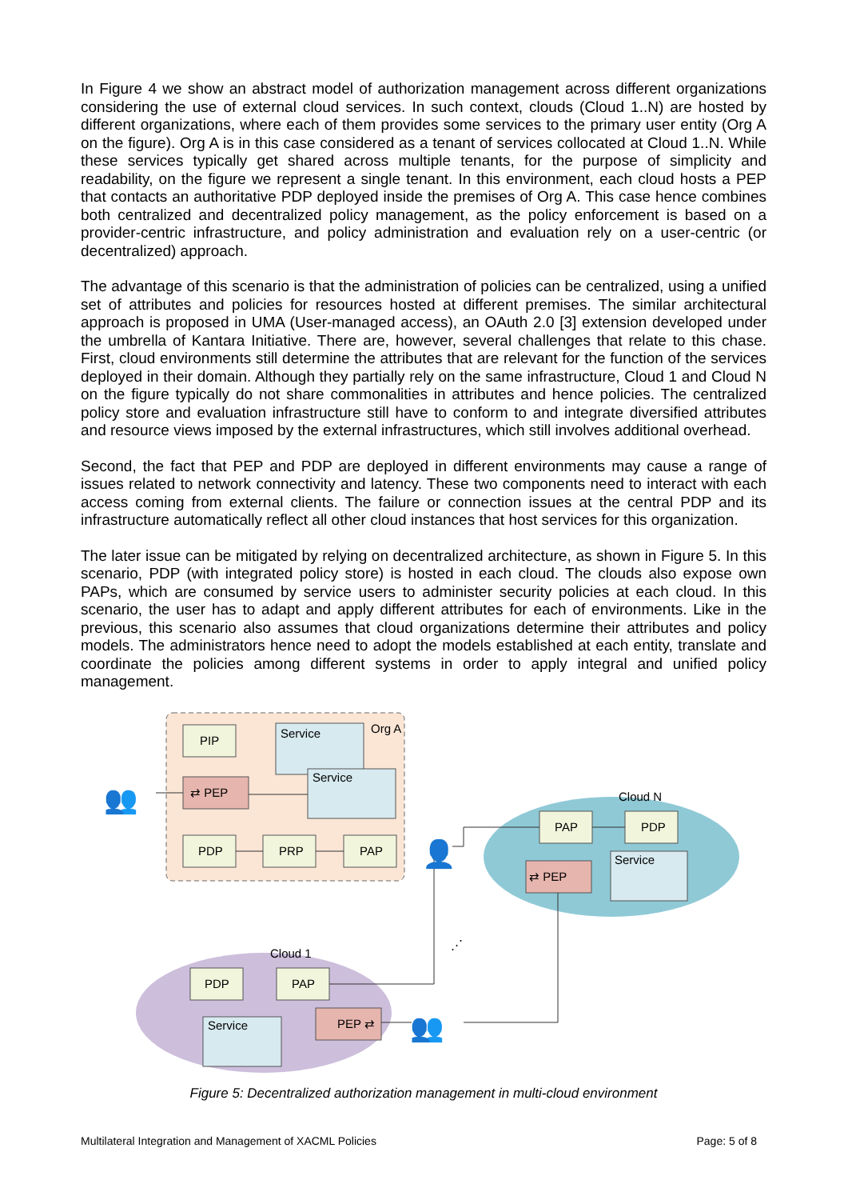In Figure 4 we show an abstract model of authorization management across different organizations considering the use of external cloud services. In such context, clouds (Cloud 1..N) are hosted by different organizations, where each of them provides some services to the primary user entity (Org A on the figure). Org A is in this case considered as a tenant of services collocated at Cloud 1..N. While these services typically get shared across multiple tenants, for the purpose of simplicity and readability, on the figure we represent a single tenant. In this environment, each cloud hosts a PEP that contacts an authoritative PDP deployed inside the premises of Org A. This case hence combines both centralized and decentralized policy management, as the policy enforcement is based on a provider-centric infrastructure, and policy administration and evaluation rely on a user-centric (or decentralized) approach.
The advantage of this scenario is that the administration of policies can be centralized, using a unified set of attributes and policies for resources hosted at different premises. The similar architectural approach is proposed in UMA (User-managed access), an OAuth 2.0 [3] extension developed under the umbrella of Kantara Initiative. There are, however, several challenges that relate to this chase. First, cloud environments still determine the attributes that are relevant for the function of the services deployed in their domain. Although they partially rely on the same infrastructure, Cloud 1 and Cloud N on the figure typically do not share commonalities in attributes and hence policies. The centralized policy store and evaluation infrastructure still have to conform to and integrate diversified attributes and resource views imposed by the external infrastructures, which still involves additional overhead.
Second, the fact that PEP and PDP are deployed in different environments may cause a range of issues related to network connectivity and latency. These two components need to interact with each access coming from external clients. The failure or connection issues at the central PDP and its infrastructure automatically reflect all other cloud instances that host services for this organization.
The later issue can be mitigated by relying on decentralized architecture, as shown in Figure 5. In this scenario, PDP (with integrated policy store) is hosted in each cloud. The clouds also expose own PAPs, which are consumed by service users to administer security policies at each cloud. In this scenario, the user has to adapt and apply different attributes for each of environments. Like in the previous, this scenario also assumes that cloud organizations determine their attributes and policy models. The administrators hence need to adopt the models established at each entity, translate and coordinate the policies among different systems in order to apply integral and unified policy management.
Org A
Cloud N
Cloud 1
PIP
PDP
PRP
PAP
PAP
PDP
PDP
PAP
⇄ PEP
⇄ PEP
PEP ⇄
Service
Service
Service
Service
👥
👥
👤
⋰
Figure 5: Decentralized authorization management in multi-cloud environment
Multilateral Integration and Management of XACML Policies Page: 5 of 8